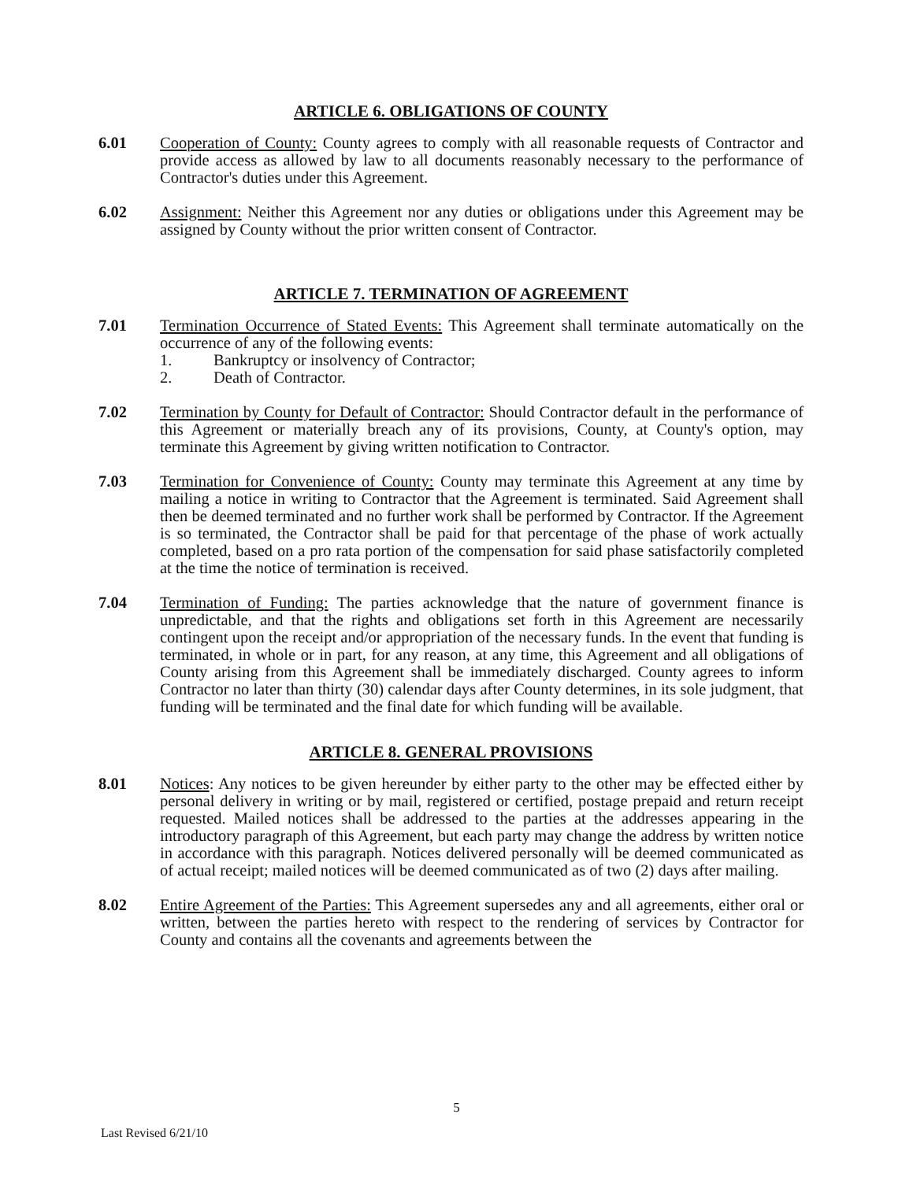ARTICLE 6. OBLIGATIONS OF COUNTY
6.01 Cooperation of County: County agrees to comply with all reasonable requests of Contractor and provide access as allowed by law to all documents reasonably necessary to the performance of Contractor's duties under this Agreement.
6.02 Assignment: Neither this Agreement nor any duties or obligations under this Agreement may be assigned by County without the prior written consent of Contractor.
ARTICLE 7. TERMINATION OF AGREEMENT
7.01 Termination Occurrence of Stated Events: This Agreement shall terminate automatically on the occurrence of any of the following events:
1. Bankruptcy or insolvency of Contractor;
2. Death of Contractor.
7.02 Termination by County for Default of Contractor: Should Contractor default in the performance of this Agreement or materially breach any of its provisions, County, at County's option, may terminate this Agreement by giving written notification to Contractor.
7.03 Termination for Convenience of County: County may terminate this Agreement at any time by mailing a notice in writing to Contractor that the Agreement is terminated. Said Agreement shall then be deemed terminated and no further work shall be performed by Contractor. If the Agreement is so terminated, the Contractor shall be paid for that percentage of the phase of work actually completed, based on a pro rata portion of the compensation for said phase satisfactorily completed at the time the notice of termination is received.
7.04 Termination of Funding: The parties acknowledge that the nature of government finance is unpredictable, and that the rights and obligations set forth in this Agreement are necessarily contingent upon the receipt and/or appropriation of the necessary funds. In the event that funding is terminated, in whole or in part, for any reason, at any time, this Agreement and all obligations of County arising from this Agreement shall be immediately discharged. County agrees to inform Contractor no later than thirty (30) calendar days after County determines, in its sole judgment, that funding will be terminated and the final date for which funding will be available.
ARTICLE 8. GENERAL PROVISIONS
8.01 Notices: Any notices to be given hereunder by either party to the other may be effected either by personal delivery in writing or by mail, registered or certified, postage prepaid and return receipt requested. Mailed notices shall be addressed to the parties at the addresses appearing in the introductory paragraph of this Agreement, but each party may change the address by written notice in accordance with this paragraph. Notices delivered personally will be deemed communicated as of actual receipt; mailed notices will be deemed communicated as of two (2) days after mailing.
8.02 Entire Agreement of the Parties: This Agreement supersedes any and all agreements, either oral or written, between the parties hereto with respect to the rendering of services by Contractor for County and contains all the covenants and agreements between the
5
Last Revised 6/21/10